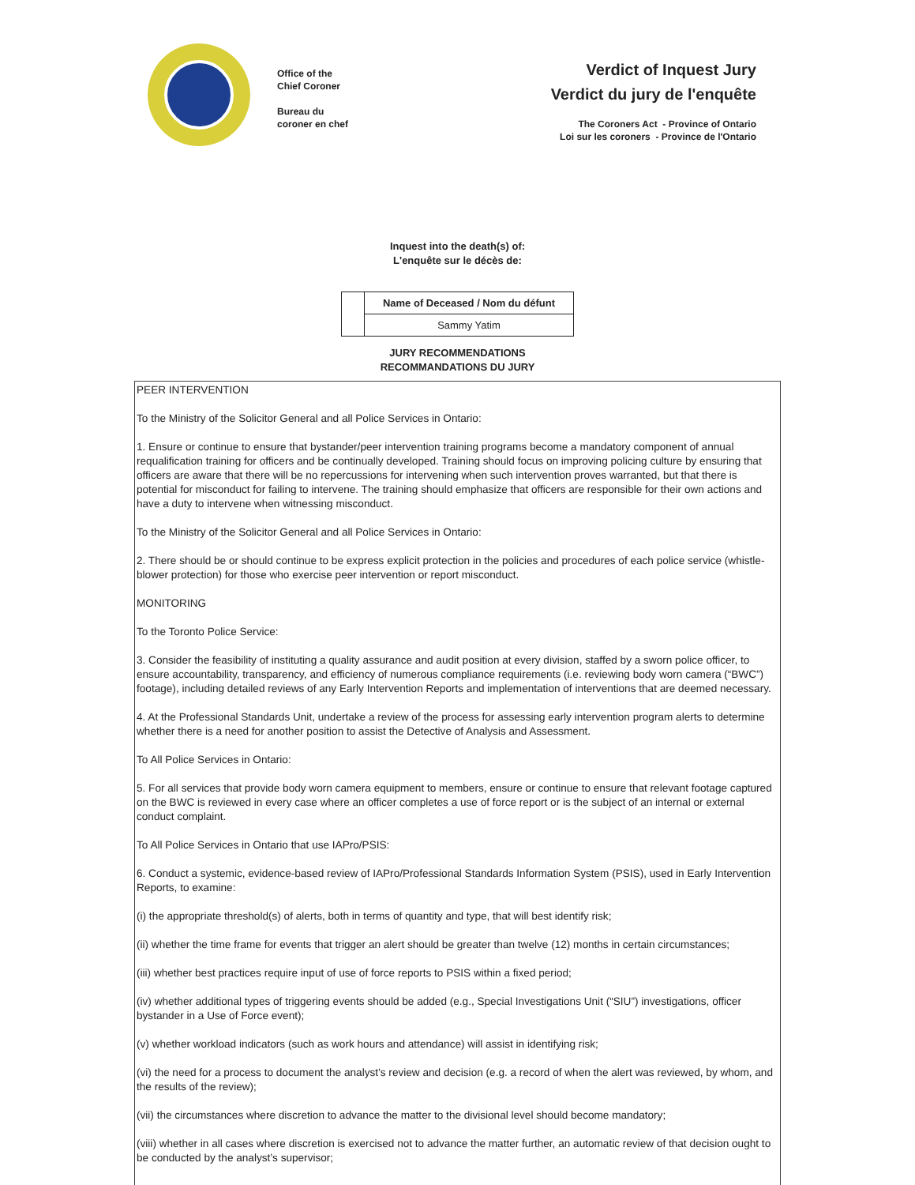Office of the
Chief Coroner
Bureau du
coroner en chef
Verdict of Inquest Jury
Verdict du jury de l'enquête
The Coroners Act - Province of Ontario
Loi sur les coroners - Province de l'Ontario
Inquest into the death(s) of:
L'enquête sur le décès de:
| | Name of Deceased / Nom du défunt |
| | Sammy Yatim |
JURY RECOMMENDATIONS
RECOMMANDATIONS DU JURY
PEER INTERVENTION
To the Ministry of the Solicitor General and all Police Services in Ontario:
1. Ensure or continue to ensure that bystander/peer intervention training programs become a mandatory component of annual requalification training for officers and be continually developed. Training should focus on improving policing culture by ensuring that officers are aware that there will be no repercussions for intervening when such intervention proves warranted, but that there is potential for misconduct for failing to intervene. The training should emphasize that officers are responsible for their own actions and have a duty to intervene when witnessing misconduct.
To the Ministry of the Solicitor General and all Police Services in Ontario:
2. There should be or should continue to be express explicit protection in the policies and procedures of each police service (whistle-blower protection) for those who exercise peer intervention or report misconduct.
MONITORING
To the Toronto Police Service:
3. Consider the feasibility of instituting a quality assurance and audit position at every division, staffed by a sworn police officer, to ensure accountability, transparency, and efficiency of numerous compliance requirements (i.e. reviewing body worn camera (“BWC”) footage), including detailed reviews of any Early Intervention Reports and implementation of interventions that are deemed necessary.
4. At the Professional Standards Unit, undertake a review of the process for assessing early intervention program alerts to determine whether there is a need for another position to assist the Detective of Analysis and Assessment.
To All Police Services in Ontario:
5. For all services that provide body worn camera equipment to members, ensure or continue to ensure that relevant footage captured on the BWC is reviewed in every case where an officer completes a use of force report or is the subject of an internal or external conduct complaint.
To All Police Services in Ontario that use IAPro/PSIS:
6. Conduct a systemic, evidence-based review of IAPro/Professional Standards Information System (PSIS), used in Early Intervention Reports, to examine:
(i) the appropriate threshold(s) of alerts, both in terms of quantity and type, that will best identify risk;
(ii) whether the time frame for events that trigger an alert should be greater than twelve (12) months in certain circumstances;
(iii) whether best practices require input of use of force reports to PSIS within a fixed period;
(iv) whether additional types of triggering events should be added (e.g., Special Investigations Unit (“SIU”) investigations, officer bystander in a Use of Force event);
(v) whether workload indicators (such as work hours and attendance) will assist in identifying risk;
(vi) the need for a process to document the analyst’s review and decision (e.g. a record of when the alert was reviewed, by whom, and the results of the review);
(vii) the circumstances where discretion to advance the matter to the divisional level should become mandatory;
(viii) whether in all cases where discretion is exercised not to advance the matter further, an automatic review of that decision ought to be conducted by the analyst’s supervisor;